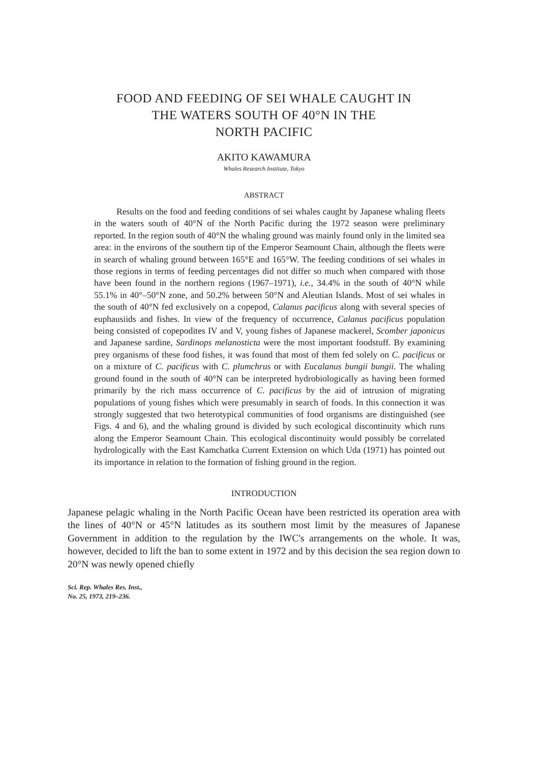FOOD AND FEEDING OF SEI WHALE CAUGHT IN
THE WATERS SOUTH OF 40°N IN THE
NORTH PACIFIC
AKITO KAWAMURA
Whales Research Institute, Tokyo
ABSTRACT
Results on the food and feeding conditions of sei whales caught by Japanese whaling fleets in the waters south of 40°N of the North Pacific during the 1972 season were preliminary reported. In the region south of 40°N the whaling ground was mainly found only in the limited sea area: in the environs of the southern tip of the Emperor Seamount Chain, although the fleets were in search of whaling ground between 165°E and 165°W. The feeding conditions of sei whales in those regions in terms of feeding percentages did not differ so much when compared with those have been found in the northern regions (1967–1971), i.e., 34.4% in the south of 40°N while 55.1% in 40°–50°N zone, and 50.2% between 50°N and Aleutian Islands. Most of sei whales in the south of 40°N fed exclusively on a copepod, Calanus pacificus along with several species of euphausiids and fishes. In view of the frequency of occurrence, Calanus pacificus population being consisted of copepodites IV and V, young fishes of Japanese mackerel, Scomber japonicus and Japanese sardine, Sardinops melanosticta were the most important foodstuff. By examining prey organisms of these food fishes, it was found that most of them fed solely on C. pacificus or on a mixture of C. pacificus with C. plumchrus or with Eucalanus bungii bungii. The whaling ground found in the south of 40°N can be interpreted hydrobiologically as having been formed primarily by the rich mass occurrence of C. pacificus by the aid of intrusion of migrating populations of young fishes which were presumably in search of foods. In this connection it was strongly suggested that two heterotypical communities of food organisms are distinguished (see Figs. 4 and 6), and the whaling ground is divided by such ecological discontinuity which runs along the Emperor Seamount Chain. This ecological discontinuity would possibly be correlated hydrologically with the East Kamchatka Current Extension on which Uda (1971) has pointed out its importance in relation to the formation of fishing ground in the region.
INTRODUCTION
Japanese pelagic whaling in the North Pacific Ocean have been restricted its operation area with the lines of 40°N or 45°N latitudes as its southern most limit by the measures of Japanese Government in addition to the regulation by the IWC's arrangements on the whole. It was, however, decided to lift the ban to some extent in 1972 and by this decision the sea region down to 20°N was newly opened chiefly
Sci. Rep. Whales Res. Inst.,
No. 25, 1973, 219–236.